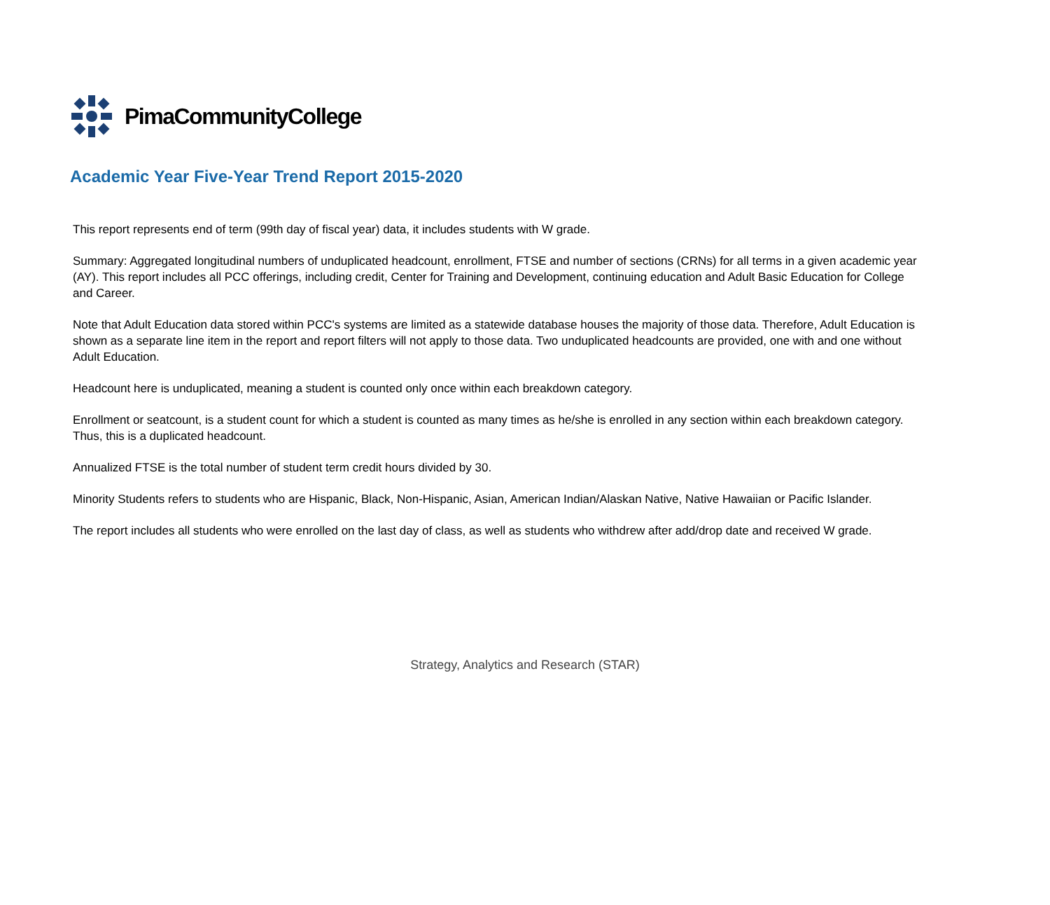PimaCommunityCollege
Academic Year Five-Year Trend Report 2015-2020
This report represents end of term (99th day of fiscal year) data, it includes students with W grade.
Summary: Aggregated longitudinal numbers of unduplicated headcount, enrollment, FTSE and number of sections (CRNs) for all terms in a given academic year (AY). This report includes all PCC offerings, including credit, Center for Training and Development, continuing education and Adult Basic Education for College and Career.
Note that Adult Education data stored within PCC's systems are limited as a statewide database houses the majority of those data. Therefore, Adult Education is shown as a separate line item in the report and report filters will not apply to those data. Two unduplicated headcounts are provided, one with and one without Adult Education.
Headcount here is unduplicated, meaning a student is counted only once within each breakdown category.
Enrollment or seatcount, is a student count for which a student is counted as many times as he/she is enrolled in any section within each breakdown category. Thus, this is a duplicated headcount.
Annualized FTSE is the total number of student term credit hours divided by 30.
Minority Students refers to students who are Hispanic, Black, Non-Hispanic, Asian, American Indian/Alaskan Native, Native Hawaiian or Pacific Islander.
The report includes all students who were enrolled on the last day of class, as well as students who withdrew after add/drop date and received W grade.
Strategy, Analytics and Research (STAR)